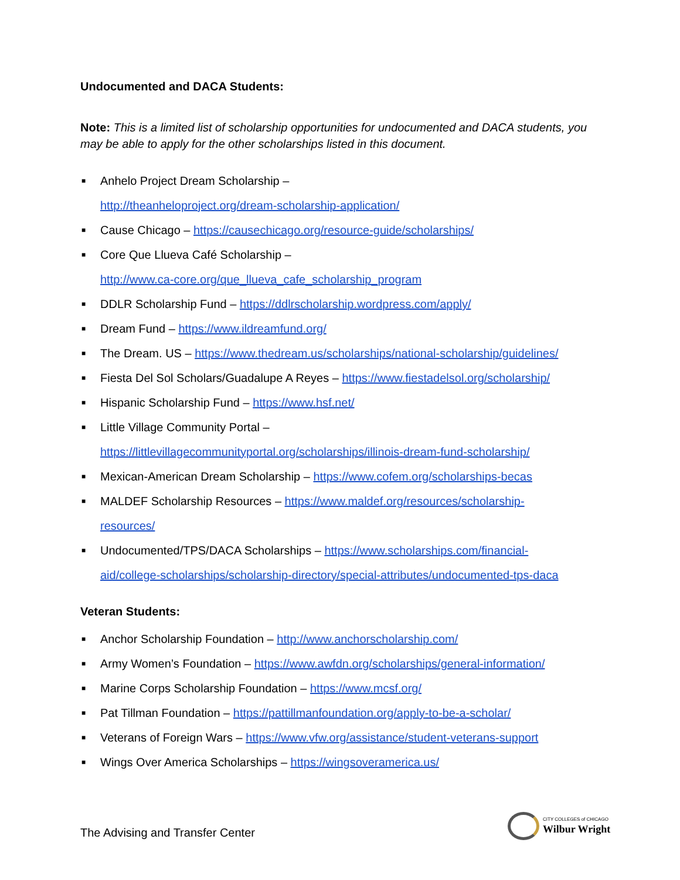Undocumented and DACA Students:
Note: This is a limited list of scholarship opportunities for undocumented and DACA students, you may be able to apply for the other scholarships listed in this document.
■ Anhelo Project Dream Scholarship –
http://theanheloproject.org/dream-scholarship-application/
■ Cause Chicago – https://causechicago.org/resource-guide/scholarships/
■ Core Que Llueva Café Scholarship –
http://www.ca-core.org/que_llueva_cafe_scholarship_program
■ DDLR Scholarship Fund – https://ddlrscholarship.wordpress.com/apply/
■ Dream Fund – https://www.ildreamfund.org/
■ The Dream. US – https://www.thedream.us/scholarships/national-scholarship/guidelines/
■ Fiesta Del Sol Scholars/Guadalupe A Reyes – https://www.fiestadelsol.org/scholarship/
■ Hispanic Scholarship Fund – https://www.hsf.net/
■ Little Village Community Portal –
https://littlevillagecommunityportal.org/scholarships/illinois-dream-fund-scholarship/
■ Mexican-American Dream Scholarship – https://www.cofem.org/scholarships-becas
■ MALDEF Scholarship Resources – https://www.maldef.org/resources/scholarship-
resources/
■ Undocumented/TPS/DACA Scholarships – https://www.scholarships.com/financial-
aid/college-scholarships/scholarship-directory/special-attributes/undocumented-tps-daca
Veteran Students:
■ Anchor Scholarship Foundation – http://www.anchorscholarship.com/
■ Army Women’s Foundation – https://www.awfdn.org/scholarships/general-information/
■ Marine Corps Scholarship Foundation – https://www.mcsf.org/
■ Pat Tillman Foundation – https://pattillmanfoundation.org/apply-to-be-a-scholar/
■ Veterans of Foreign Wars – https://www.vfw.org/assistance/student-veterans-support
■ Wings Over America Scholarships – https://wingsoveramerica.us/
The Advising and Transfer Center
CITY COLLEGES of CHICAGO
Wilbur Wright